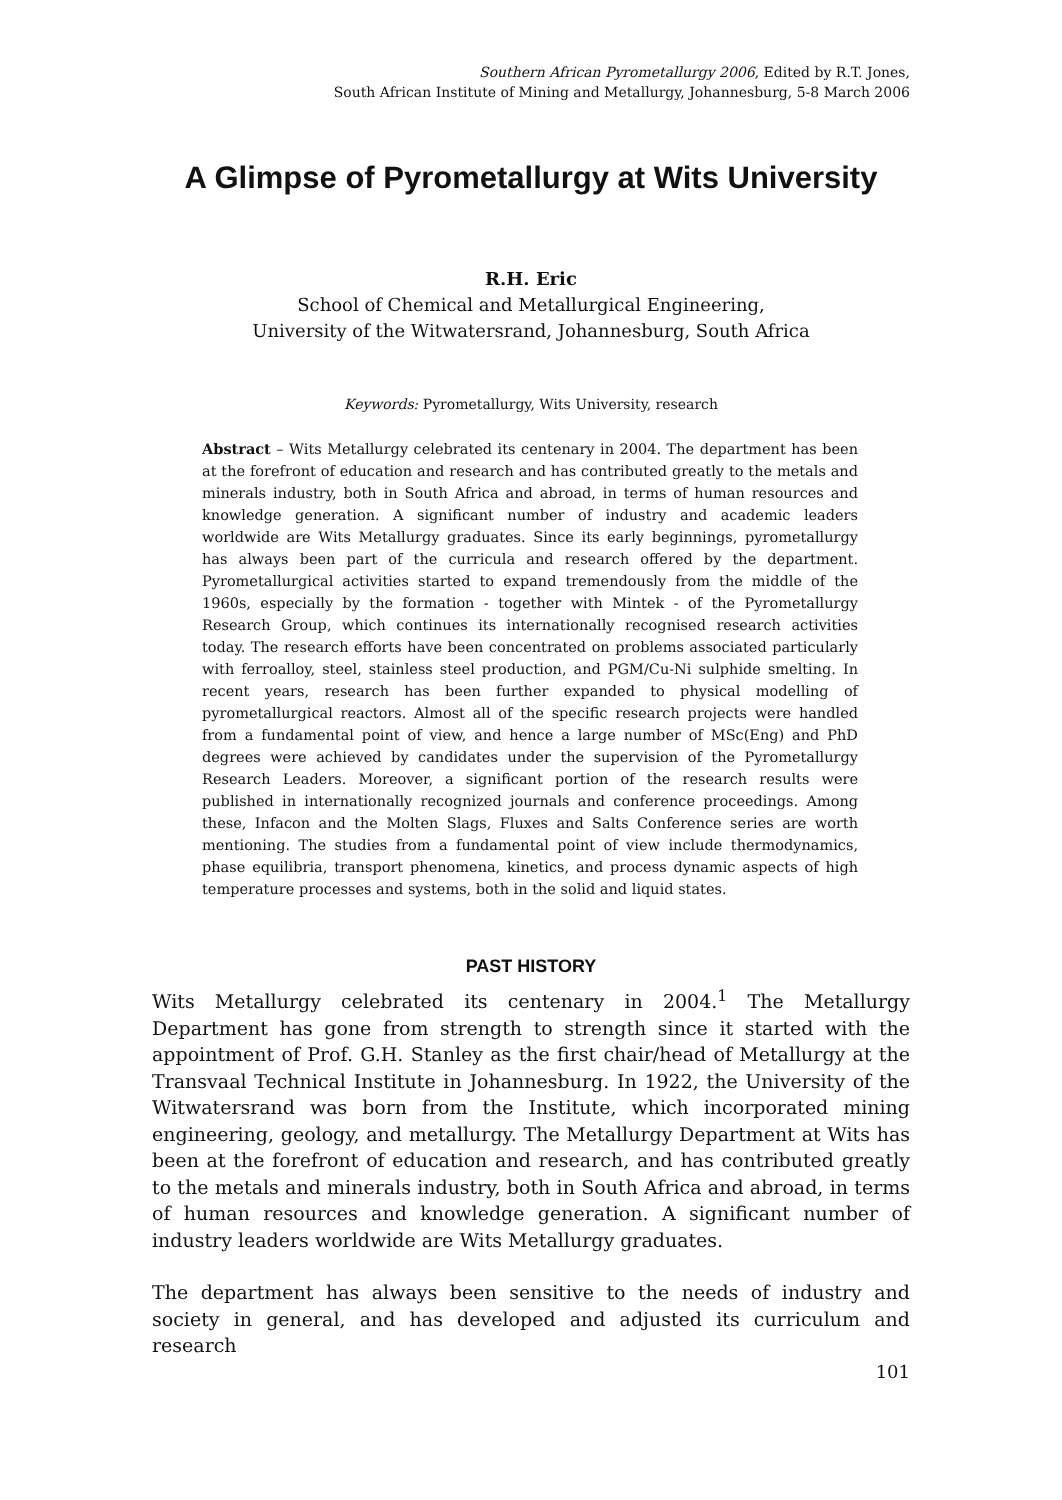Southern African Pyrometallurgy 2006, Edited by R.T. Jones,
South African Institute of Mining and Metallurgy, Johannesburg, 5-8 March 2006
A Glimpse of Pyrometallurgy at Wits University
R.H. Eric
School of Chemical and Metallurgical Engineering,
University of the Witwatersrand, Johannesburg, South Africa
Keywords: Pyrometallurgy, Wits University, research
Abstract – Wits Metallurgy celebrated its centenary in 2004. The department has been at the forefront of education and research and has contributed greatly to the metals and minerals industry, both in South Africa and abroad, in terms of human resources and knowledge generation. A significant number of industry and academic leaders worldwide are Wits Metallurgy graduates. Since its early beginnings, pyrometallurgy has always been part of the curricula and research offered by the department. Pyrometallurgical activities started to expand tremendously from the middle of the 1960s, especially by the formation - together with Mintek - of the Pyrometallurgy Research Group, which continues its internationally recognised research activities today. The research efforts have been concentrated on problems associated particularly with ferroalloy, steel, stainless steel production, and PGM/Cu-Ni sulphide smelting. In recent years, research has been further expanded to physical modelling of pyrometallurgical reactors. Almost all of the specific research projects were handled from a fundamental point of view, and hence a large number of MSc(Eng) and PhD degrees were achieved by candidates under the supervision of the Pyrometallurgy Research Leaders. Moreover, a significant portion of the research results were published in internationally recognized journals and conference proceedings. Among these, Infacon and the Molten Slags, Fluxes and Salts Conference series are worth mentioning. The studies from a fundamental point of view include thermodynamics, phase equilibria, transport phenomena, kinetics, and process dynamic aspects of high temperature processes and systems, both in the solid and liquid states.
PAST HISTORY
Wits Metallurgy celebrated its centenary in 2004.<sup>1</sup> The Metallurgy Department has gone from strength to strength since it started with the appointment of Prof. G.H. Stanley as the first chair/head of Metallurgy at the Transvaal Technical Institute in Johannesburg. In 1922, the University of the Witwatersrand was born from the Institute, which incorporated mining engineering, geology, and metallurgy. The Metallurgy Department at Wits has been at the forefront of education and research, and has contributed greatly to the metals and minerals industry, both in South Africa and abroad, in terms of human resources and knowledge generation. A significant number of industry leaders worldwide are Wits Metallurgy graduates.
The department has always been sensitive to the needs of industry and society in general, and has developed and adjusted its curriculum and research
101